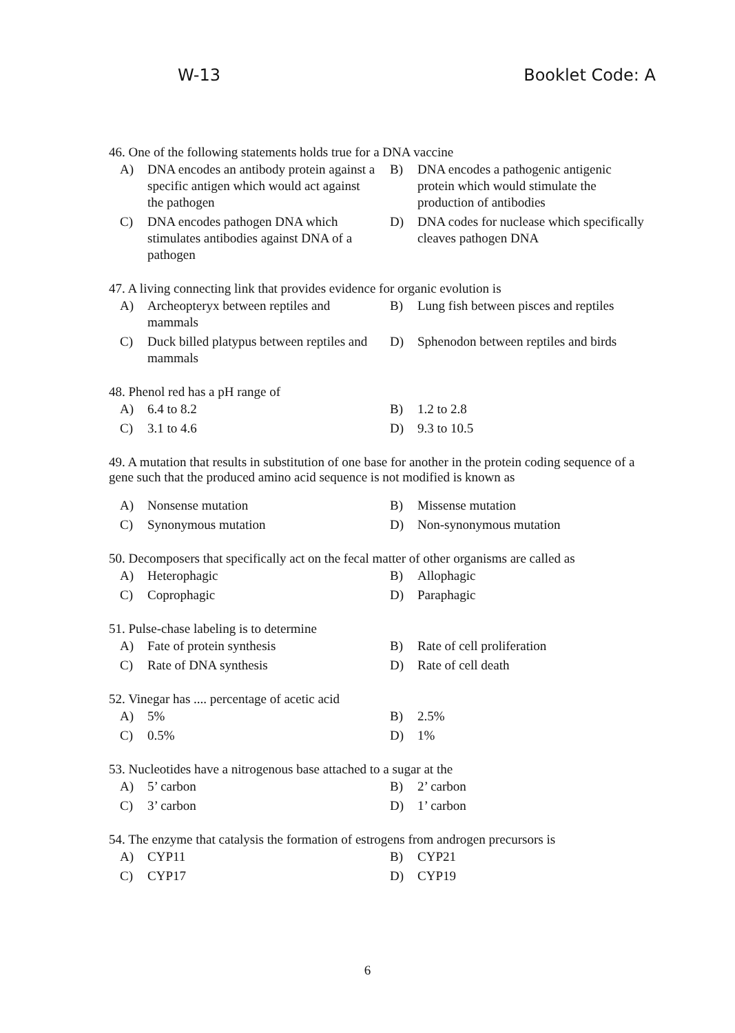W-13 Booklet Code: A
46. One of the following statements holds true for a DNA vaccine
A) DNA encodes an antibody protein against a specific antigen which would act against the pathogen
B) DNA encodes a pathogenic antigenic protein which would stimulate the production of antibodies
C) DNA encodes pathogen DNA which stimulates antibodies against DNA of a pathogen
D) DNA codes for nuclease which specifically cleaves pathogen DNA
47. A living connecting link that provides evidence for organic evolution is
A) Archeopteryx between reptiles and mammals
B) Lung fish between pisces and reptiles
C) Duck billed platypus between reptiles and mammals
D) Sphenodon between reptiles and birds
48. Phenol red has a pH range of
A) 6.4 to 8.2
B) 1.2 to 2.8
C) 3.1 to 4.6
D) 9.3 to 10.5
49. A mutation that results in substitution of one base for another in the protein coding sequence of a gene such that the produced amino acid sequence is not modified is known as
A) Nonsense mutation
B) Missense mutation
C) Synonymous mutation
D) Non-synonymous mutation
50. Decomposers that specifically act on the fecal matter of other organisms are called as
A) Heterophagic
B) Allophagic
C) Coprophagic
D) Paraphagic
51. Pulse-chase labeling is to determine
A) Fate of protein synthesis
B) Rate of cell proliferation
C) Rate of DNA synthesis
D) Rate of cell death
52. Vinegar has .... percentage of acetic acid
A) 5%
B) 2.5%
C) 0.5%
D) 1%
53. Nucleotides have a nitrogenous base attached to a sugar at the
A) 5’ carbon
B) 2’ carbon
C) 3’ carbon
D) 1’ carbon
54. The enzyme that catalysis the formation of estrogens from androgen precursors is
A) CYP11
B) CYP21
C) CYP17
D) CYP19
6